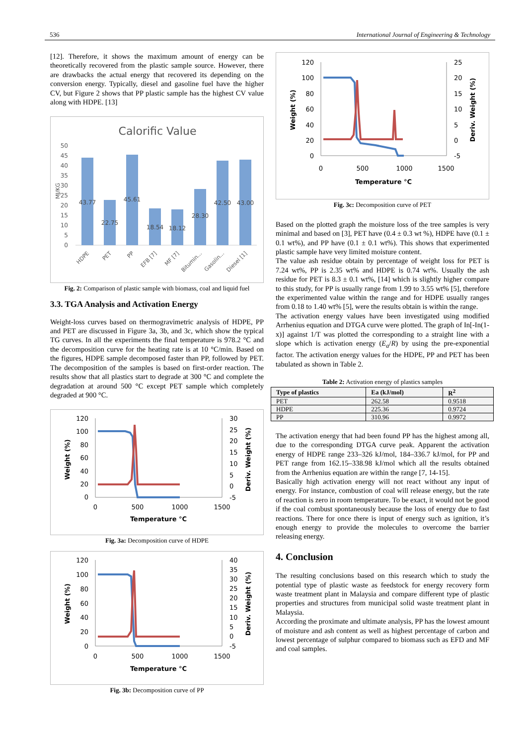536 International Journal of Engineering & Technology
[12]. Therefore, it shows the maximum amount of energy can be theoretically recovered from the plastic sample source. However, there are drawbacks the actual energy that recovered its depending on the conversion energy. Typically, diesel and gasoline fuel have the higher CV, but Figure 2 shows that PP plastic sample has the highest CV value along with HDPE. [13]
Calorific Value
50
45
40
35
30
25
20
15
10
5
0
MJ/KG
43.77
22.75
45.61
18.54
18.12
28.30
42.50
43.00
HDPE
PET
PP
EFB [7]
MF [7]
Bitumin...
Gasolin...
Diesel [1]
Fig. 2: Comparison of plastic sample with biomass, coal and liquid fuel
3.3. TGA Analysis and Activation Energy
Weight-loss curves based on thermogravimetric analysis of HDPE, PP and PET are discussed in Figure 3a, 3b, and 3c, which show the typical TG curves. In all the experiments the final temperature is 978.2 °C and the decomposition curve for the heating rate is at 10 °C/min. Based on the figures, HDPE sample decomposed faster than PP, followed by PET. The decomposition of the samples is based on first-order reaction. The results show that all plastics start to degrade at 300 °C and complete the degradation at around 500 °C except PET sample which completely degraded at 900 °C.
120
100
80
60
40
20
0
30
25
20
15
10
5
0
-5
0
500
1000
1500
Temperature °C
Weight (%)
Deriv. Weight (%)
Fig. 3a: Decomposition curve of HDPE
120
100
80
60
40
20
0
40
35
30
25
20
15
10
5
0
-5
0
500
1000
1500
Temperature °C
Weight (%)
Deriv. Weight (%)
Fig. 3b: Decomposition curve of PP
120
100
80
60
40
20
0
25
20
15
10
5
0
-5
0
500
1000
1500
Temperature °C
Weight (%)
Deriv. Weight (%)
Fig. 3c: Decomposition curve of PET
Based on the plotted graph the moisture loss of the tree samples is very minimal and based on [3], PET have (0.4 ± 0.3 wt %), HDPE have (0.1 ± 0.1 wt%), and PP have (0.1 ± 0.1 wt%). This shows that experimented plastic sample have very limited moisture content.
The value ash residue obtain by percentage of weight loss for PET is 7.24 wt%, PP is 2.35 wt% and HDPE is 0.74 wt%. Usually the ash residue for PET is 8.3 ± 0.1 wt%, [14] which is slightly higher compare to this study, for PP is usually range from 1.99 to 3.55 wt% [5], therefore the experimented value within the range and for HDPE usually ranges from 0.18 to 1.40 wt% [5], were the results obtain is within the range.
The activation energy values have been investigated using modified Arrhenius equation and DTGA curve were plotted. The graph of In[-In(1-x)] against 1/T was plotted the corresponding to a straight line with a slope which is activation energy (E<sub>a</sub>/R) by using the pre-exponential factor. The activation energy values for the HDPE, PP and PET has been tabulated as shown in Table 2.
Table 2: Activation energy of plastics samples
| Type of plastics | Ea (kJ/mol) | R<sup>2</sup> |
| --- | --- | --- |
| PET | 262.58 | 0.9518 |
| HDPE | 225.36 | 0.9724 |
| PP | 310.96 | 0.9972 |
The activation energy that had been found PP has the highest among all, due to the corresponding DTGA curve peak. Apparent the activation energy of HDPE range 233–326 kJ/mol, 184–336.7 kJ/mol, for PP and PET range from 162.15–338.98 kJ/mol which all the results obtained from the Arrhenius equation are within the range [7, 14-15].
Basically high activation energy will not react without any input of energy. For instance, combustion of coal will release energy, but the rate of reaction is zero in room temperature. To be exact, it would not be good if the coal combust spontaneously because the loss of energy due to fast reactions. There for once there is input of energy such as ignition, it’s enough energy to provide the molecules to overcome the barrier releasing energy.
4. Conclusion
The resulting conclusions based on this research which to study the potential type of plastic waste as feedstock for energy recovery form waste treatment plant in Malaysia and compare different type of plastic properties and structures from municipal solid waste treatment plant in Malaysia.
According the proximate and ultimate analysis, PP has the lowest amount of moisture and ash content as well as highest percentage of carbon and lowest percentage of sulphur compared to biomass such as EFD and MF and coal samples.